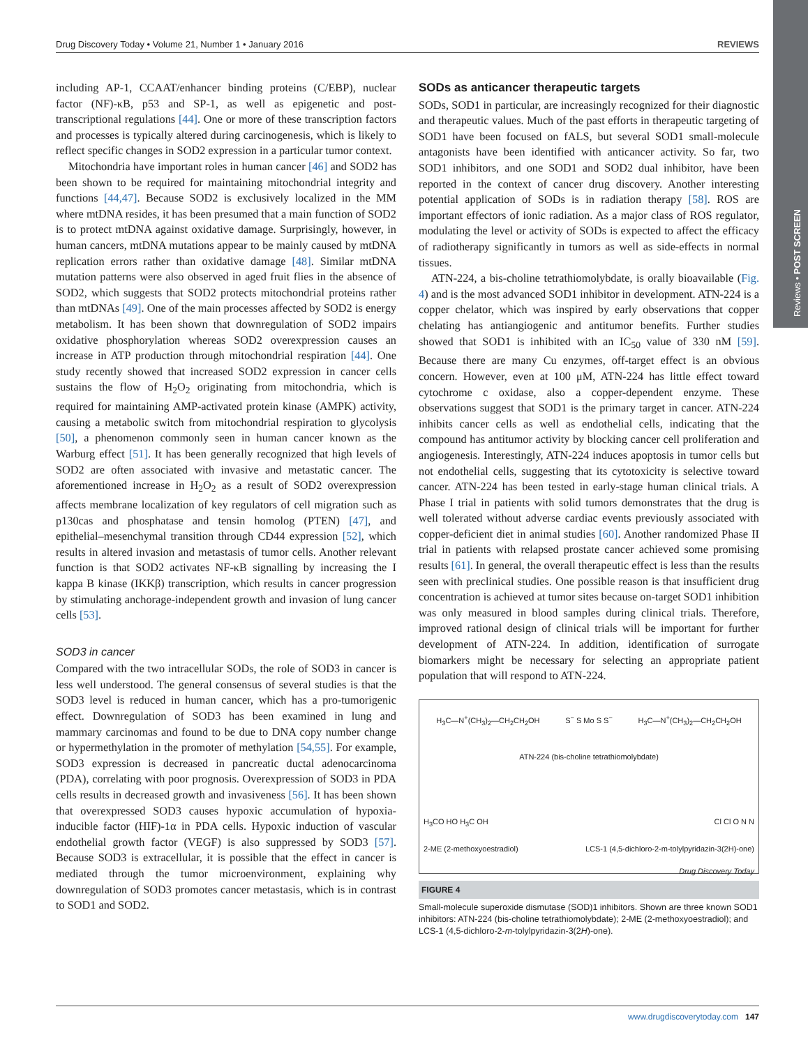Reviews • POST SCREEN
Drug Discovery Today • Volume 21, Number 1 • January 2016 REVIEWS
including AP-1, CCAAT/enhancer binding proteins (C/EBP), nuclear factor (NF)-κB, p53 and SP-1, as well as epigenetic and post-transcriptional regulations [44]. One or more of these transcription factors and processes is typically altered during carcinogenesis, which is likely to reflect specific changes in SOD2 expression in a particular tumor context.
Mitochondria have important roles in human cancer [46] and SOD2 has been shown to be required for maintaining mitochondrial integrity and functions [44,47]. Because SOD2 is exclusively localized in the MM where mtDNA resides, it has been presumed that a main function of SOD2 is to protect mtDNA against oxidative damage. Surprisingly, however, in human cancers, mtDNA mutations appear to be mainly caused by mtDNA replication errors rather than oxidative damage [48]. Similar mtDNA mutation patterns were also observed in aged fruit flies in the absence of SOD2, which suggests that SOD2 protects mitochondrial proteins rather than mtDNAs [49]. One of the main processes affected by SOD2 is energy metabolism. It has been shown that downregulation of SOD2 impairs oxidative phosphorylation whereas SOD2 overexpression causes an increase in ATP production through mitochondrial respiration [44]. One study recently showed that increased SOD2 expression in cancer cells sustains the flow of H<sub>2</sub>O<sub>2</sub> originating from mitochondria, which is required for maintaining AMP-activated protein kinase (AMPK) activity, causing a metabolic switch from mitochondrial respiration to glycolysis [50], a phenomenon commonly seen in human cancer known as the Warburg effect [51]. It has been generally recognized that high levels of SOD2 are often associated with invasive and metastatic cancer. The aforementioned increase in H<sub>2</sub>O<sub>2</sub> as a result of SOD2 overexpression affects membrane localization of key regulators of cell migration such as p130cas and phosphatase and tensin homolog (PTEN) [47], and epithelial–mesenchymal transition through CD44 expression [52], which results in altered invasion and metastasis of tumor cells. Another relevant function is that SOD2 activates NF-κB signalling by increasing the I kappa B kinase (IKKβ) transcription, which results in cancer progression by stimulating anchorage-independent growth and invasion of lung cancer cells [53].
SOD3 in cancer
Compared with the two intracellular SODs, the role of SOD3 in cancer is less well understood. The general consensus of several studies is that the SOD3 level is reduced in human cancer, which has a pro-tumorigenic effect. Downregulation of SOD3 has been examined in lung and mammary carcinomas and found to be due to DNA copy number change or hypermethylation in the promoter of methylation [54,55]. For example, SOD3 expression is decreased in pancreatic ductal adenocarcinoma (PDA), correlating with poor prognosis. Overexpression of SOD3 in PDA cells results in decreased growth and invasiveness [56]. It has been shown that overexpressed SOD3 causes hypoxic accumulation of hypoxia-inducible factor (HIF)-1α in PDA cells. Hypoxic induction of vascular endothelial growth factor (VEGF) is also suppressed by SOD3 [57]. Because SOD3 is extracellular, it is possible that the effect in cancer is mediated through the tumor microenvironment, explaining why downregulation of SOD3 promotes cancer metastasis, which is in contrast to SOD1 and SOD2.
SODs as anticancer therapeutic targets
SODs, SOD1 in particular, are increasingly recognized for their diagnostic and therapeutic values. Much of the past efforts in therapeutic targeting of SOD1 have been focused on fALS, but several SOD1 small-molecule antagonists have been identified with anticancer activity. So far, two SOD1 inhibitors, and one SOD1 and SOD2 dual inhibitor, have been reported in the context of cancer drug discovery. Another interesting potential application of SODs is in radiation therapy [58]. ROS are important effectors of ionic radiation. As a major class of ROS regulator, modulating the level or activity of SODs is expected to affect the efficacy of radiotherapy significantly in tumors as well as side-effects in normal tissues.
ATN-224, a bis-choline tetrathiomolybdate, is orally bioavailable (Fig. 4) and is the most advanced SOD1 inhibitor in development. ATN-224 is a copper chelator, which was inspired by early observations that copper chelating has antiangiogenic and antitumor benefits. Further studies showed that SOD1 is inhibited with an IC<sub>50</sub> value of 330 nM [59]. Because there are many Cu enzymes, off-target effect is an obvious concern. However, even at 100 μM, ATN-224 has little effect toward cytochrome c oxidase, also a copper-dependent enzyme. These observations suggest that SOD1 is the primary target in cancer. ATN-224 inhibits cancer cells as well as endothelial cells, indicating that the compound has antitumor activity by blocking cancer cell proliferation and angiogenesis. Interestingly, ATN-224 induces apoptosis in tumor cells but not endothelial cells, suggesting that its cytotoxicity is selective toward cancer. ATN-224 has been tested in early-stage human clinical trials. A Phase I trial in patients with solid tumors demonstrates that the drug is well tolerated without adverse cardiac events previously associated with copper-deficient diet in animal studies [60]. Another randomized Phase II trial in patients with relapsed prostate cancer achieved some promising results [61]. In general, the overall therapeutic effect is less than the results seen with preclinical studies. One possible reason is that insufficient drug concentration is achieved at tumor sites because on-target SOD1 inhibition was only measured in blood samples during clinical trials. Therefore, improved rational design of clinical trials will be important for further development of ATN-224. In addition, identification of surrogate biomarkers might be necessary for selecting an appropriate patient population that will respond to ATN-224.
H<sub>3</sub>C—N<sup>+</sup>(CH<sub>3</sub>)<sub>2</sub>—CH<sub>2</sub>CH<sub>2</sub>OH S<sup>−</sup> S Mo S S<sup>−</sup> H<sub>3</sub>C—N<sup>+</sup>(CH<sub>3</sub>)<sub>2</sub>—CH<sub>2</sub>CH<sub>2</sub>OH
ATN-224 (bis-choline tetrathiomolybdate)
H<sub>3</sub>CO HO H<sub>3</sub>C OH Cl Cl O N N
2-ME (2-methoxyoestradiol) LCS-1 (4,5-dichloro-2-m-tolylpyridazin-3(2H)-one)
Drug Discovery Today
FIGURE 4
Small-molecule superoxide dismutase (SOD)1 inhibitors. Shown are three known SOD1 inhibitors: ATN-224 (bis-choline tetrathiomolybdate); 2-ME (2-methoxyoestradiol); and LCS-1 (4,5-dichloro-2-m-tolylpyridazin-3(2H)-one).
www.drugdiscoverytoday.com 147